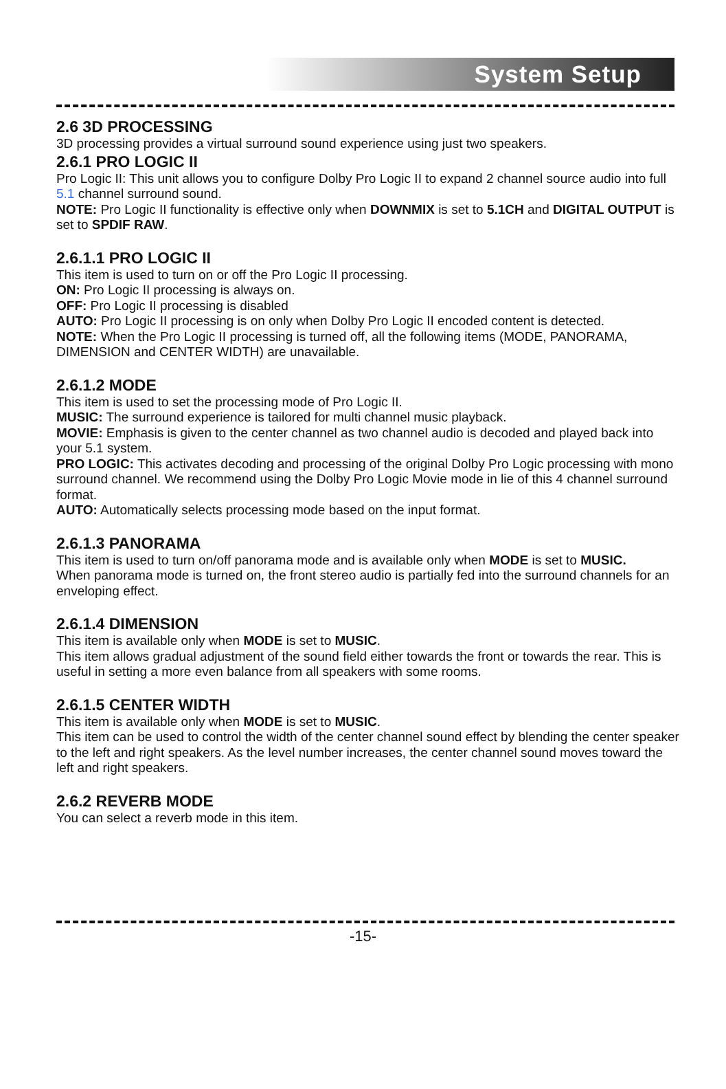System Setup
2.6 3D PROCESSING
3D processing provides a virtual surround sound experience using just two speakers.
2.6.1 PRO LOGIC II
Pro Logic II: This unit allows you to configure Dolby Pro Logic II to expand 2 channel source audio into full 5.1 channel surround sound.
NOTE: Pro Logic II functionality is effective only when DOWNMIX is set to 5.1CH and DIGITAL OUTPUT is set to SPDIF RAW.
2.6.1.1 PRO LOGIC II
This item is used to turn on or off the Pro Logic II processing.
ON: Pro Logic II processing is always on.
OFF: Pro Logic II processing is disabled
AUTO: Pro Logic II processing is on only when Dolby Pro Logic II encoded content is detected.
NOTE: When the Pro Logic II processing is turned off, all the following items (MODE, PANORAMA, DIMENSION and CENTER WIDTH) are unavailable.
2.6.1.2 MODE
This item is used to set the processing mode of Pro Logic II.
MUSIC: The surround experience is tailored for multi channel music playback.
MOVIE: Emphasis is given to the center channel as two channel audio is decoded and played back into your 5.1 system.
PRO LOGIC: This activates decoding and processing of the original Dolby Pro Logic processing with mono surround channel. We recommend using the Dolby Pro Logic Movie mode in lie of this 4 channel surround format.
AUTO: Automatically selects processing mode based on the input format.
2.6.1.3 PANORAMA
This item is used to turn on/off panorama mode and is available only when MODE is set to MUSIC.
When panorama mode is turned on, the front stereo audio is partially fed into the surround channels for an enveloping effect.
2.6.1.4 DIMENSION
This item is available only when MODE is set to MUSIC.
This item allows gradual adjustment of the sound field either towards the front or towards the rear. This is useful in setting a more even balance from all speakers with some rooms.
2.6.1.5 CENTER WIDTH
This item is available only when MODE is set to MUSIC.
This item can be used to control the width of the center channel sound effect by blending the center speaker to the left and right speakers. As the level number increases, the center channel sound moves toward the left and right speakers.
2.6.2 REVERB MODE
You can select a reverb mode in this item.
-15-